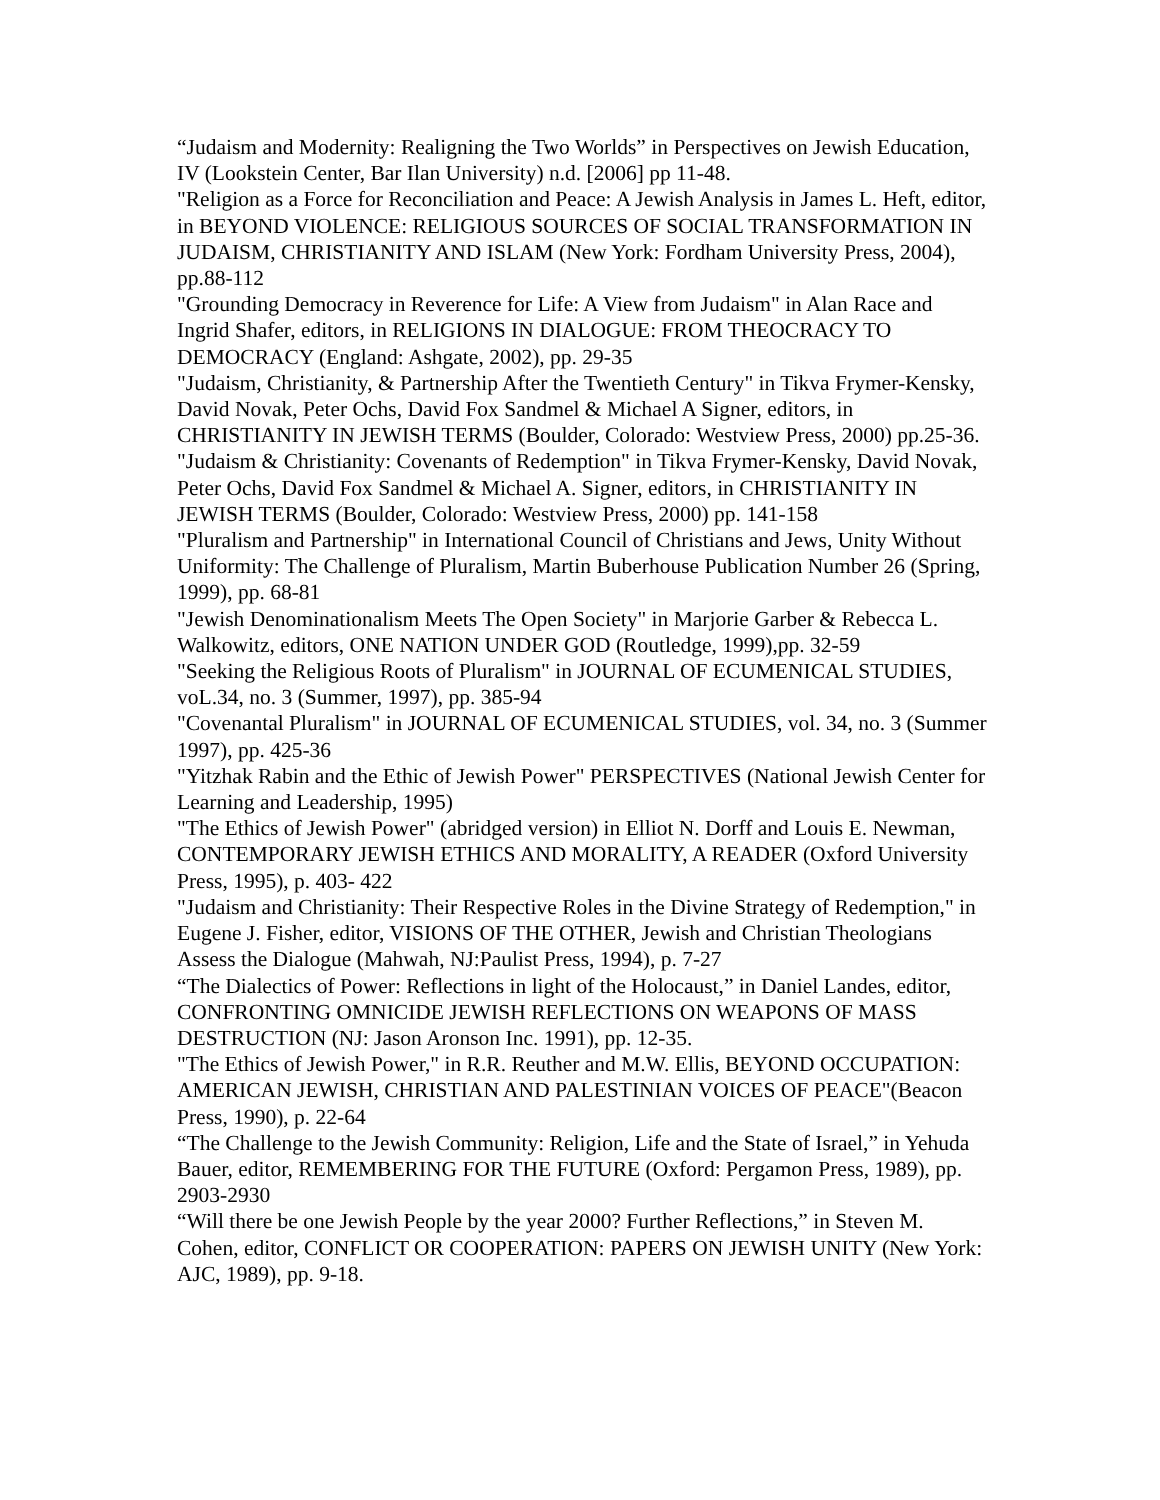“Judaism and Modernity: Realigning the Two Worlds” in Perspectives on Jewish Education, IV (Lookstein Center, Bar Ilan University) n.d. [2006] pp 11-48.
"Religion as a Force for Reconciliation and Peace: A Jewish Analysis in James L. Heft, editor, in BEYOND VIOLENCE: RELIGIOUS SOURCES OF SOCIAL TRANSFORMATION IN JUDAISM, CHRISTIANITY AND ISLAM (New York: Fordham University Press, 2004), pp.88-112
"Grounding Democracy in Reverence for Life: A View from Judaism" in Alan Race and Ingrid Shafer, editors, in RELIGIONS IN DIALOGUE: FROM THEOCRACY TO DEMOCRACY (England: Ashgate, 2002), pp. 29-35
"Judaism, Christianity, & Partnership After the Twentieth Century" in Tikva Frymer-Kensky, David Novak, Peter Ochs, David Fox Sandmel & Michael A Signer, editors, in CHRISTIANITY IN JEWISH TERMS (Boulder, Colorado: Westview Press, 2000) pp.25-36.
"Judaism & Christianity: Covenants of Redemption" in Tikva Frymer-Kensky, David Novak, Peter Ochs, David Fox Sandmel & Michael A. Signer, editors, in CHRISTIANITY IN JEWISH TERMS (Boulder, Colorado: Westview Press, 2000) pp. 141-158
"Pluralism and Partnership" in International Council of Christians and Jews, Unity Without Uniformity: The Challenge of Pluralism, Martin Buberhouse Publication Number 26 (Spring, 1999), pp. 68-81
"Jewish Denominationalism Meets The Open Society" in Marjorie Garber & Rebecca L. Walkowitz, editors, ONE NATION UNDER GOD (Routledge, 1999),pp. 32-59
"Seeking the Religious Roots of Pluralism" in JOURNAL OF ECUMENICAL STUDIES, voL.34, no. 3 (Summer, 1997), pp. 385-94
"Covenantal Pluralism" in JOURNAL OF ECUMENICAL STUDIES, vol. 34, no. 3 (Summer 1997), pp. 425-36
"Yitzhak Rabin and the Ethic of Jewish Power" PERSPECTIVES (National Jewish Center for Learning and Leadership, 1995)
"The Ethics of Jewish Power" (abridged version) in Elliot N. Dorff and Louis E. Newman, CONTEMPORARY JEWISH ETHICS AND MORALITY, A READER (Oxford University Press, 1995), p. 403- 422
"Judaism and Christianity: Their Respective Roles in the Divine Strategy of Redemption," in Eugene J. Fisher, editor, VISIONS OF THE OTHER, Jewish and Christian Theologians Assess the Dialogue (Mahwah, NJ:Paulist Press, 1994), p. 7-27
“The Dialectics of Power: Reflections in light of the Holocaust,” in Daniel Landes, editor, CONFRONTING OMNICIDE JEWISH REFLECTIONS ON WEAPONS OF MASS DESTRUCTION (NJ: Jason Aronson Inc. 1991), pp. 12-35.
"The Ethics of Jewish Power," in R.R. Reuther and M.W. Ellis, BEYOND OCCUPATION: AMERICAN JEWISH, CHRISTIAN AND PALESTINIAN VOICES OF PEACE"(Beacon Press, 1990), p. 22-64
“The Challenge to the Jewish Community: Religion, Life and the State of Israel,” in Yehuda Bauer, editor, REMEMBERING FOR THE FUTURE (Oxford: Pergamon Press, 1989), pp. 2903-2930
“Will there be one Jewish People by the year 2000? Further Reflections,” in Steven M. Cohen, editor, CONFLICT OR COOPERATION: PAPERS ON JEWISH UNITY (New York: AJC, 1989), pp. 9-18.